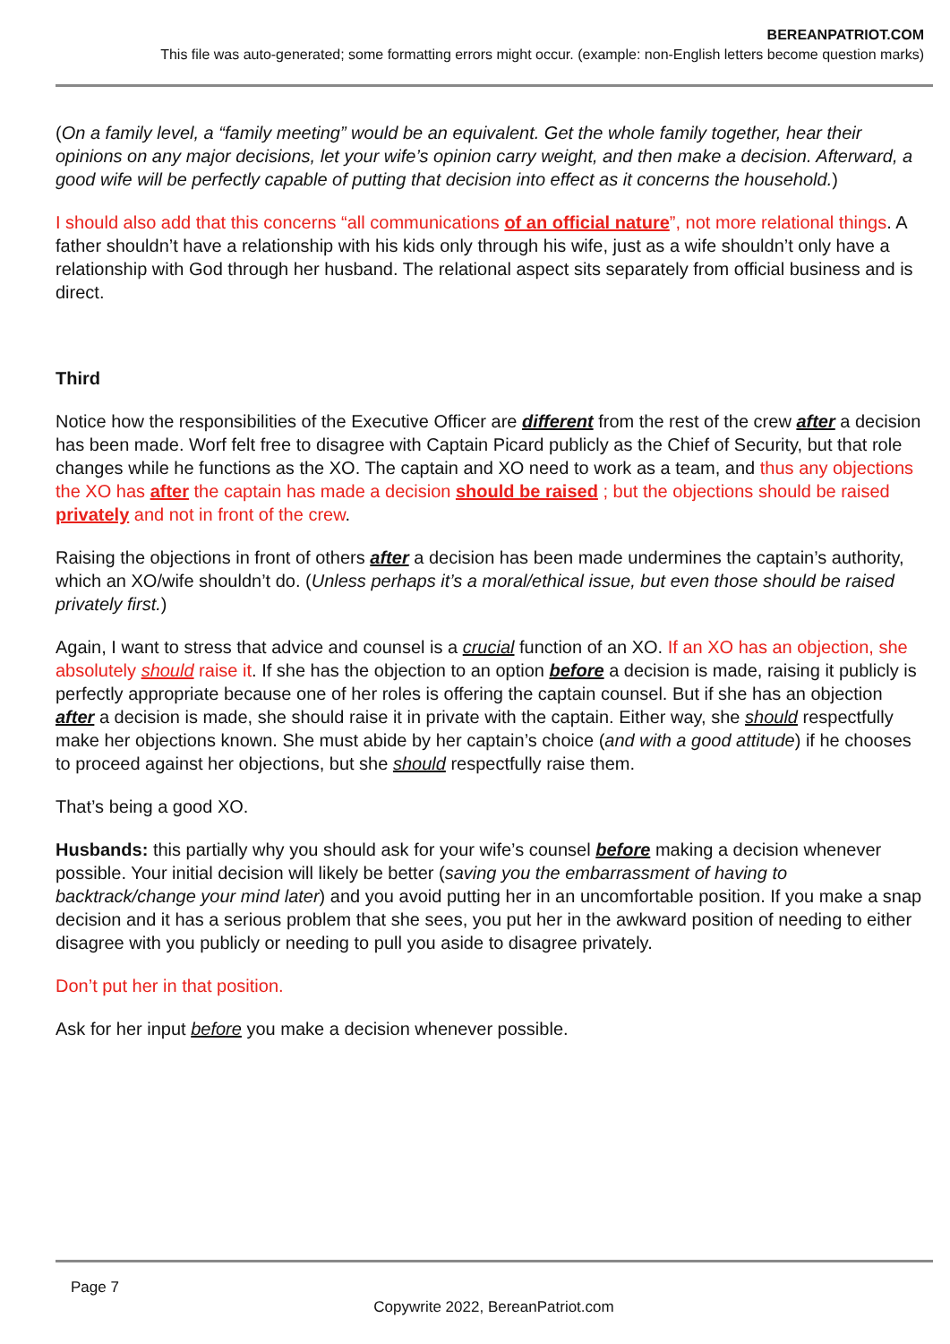BEREANPATRIOT.COM
This file was auto-generated; some formatting errors might occur. (example: non-English letters become question marks)
(On a family level, a “family meeting” would be an equivalent. Get the whole family together, hear their opinions on any major decisions, let your wife’s opinion carry weight, and then make a decision. Afterward, a good wife will be perfectly capable of putting that decision into effect as it concerns the household.)
I should also add that this concerns “all communications of an official nature”, not more relational things. A father shouldn’t have a relationship with his kids only through his wife, just as a wife shouldn’t only have a relationship with God through her husband. The relational aspect sits separately from official business and is direct.
Third
Notice how the responsibilities of the Executive Officer are different from the rest of the crew after a decision has been made. Worf felt free to disagree with Captain Picard publicly as the Chief of Security, but that role changes while he functions as the XO. The captain and XO need to work as a team, and thus any objections the XO has after the captain has made a decision should be raised ; but the objections should be raised privately and not in front of the crew.
Raising the objections in front of others after a decision has been made undermines the captain’s authority, which an XO/wife shouldn’t do. (Unless perhaps it’s a moral/ethical issue, but even those should be raised privately first.)
Again, I want to stress that advice and counsel is a crucial function of an XO. If an XO has an objection, she absolutely should raise it. If she has the objection to an option before a decision is made, raising it publicly is perfectly appropriate because one of her roles is offering the captain counsel. But if she has an objection after a decision is made, she should raise it in private with the captain. Either way, she should respectfully make her objections known. She must abide by her captain’s choice (and with a good attitude) if he chooses to proceed against her objections, but she should respectfully raise them.
That’s being a good XO.
Husbands: this partially why you should ask for your wife’s counsel before making a decision whenever possible. Your initial decision will likely be better (saving you the embarrassment of having to backtrack/change your mind later) and you avoid putting her in an uncomfortable position. If you make a snap decision and it has a serious problem that she sees, you put her in the awkward position of needing to either disagree with you publicly or needing to pull you aside to disagree privately.
Don’t put her in that position.
Ask for her input before you make a decision whenever possible.
Page 7
Copywrite 2022, BereanPatriot.com